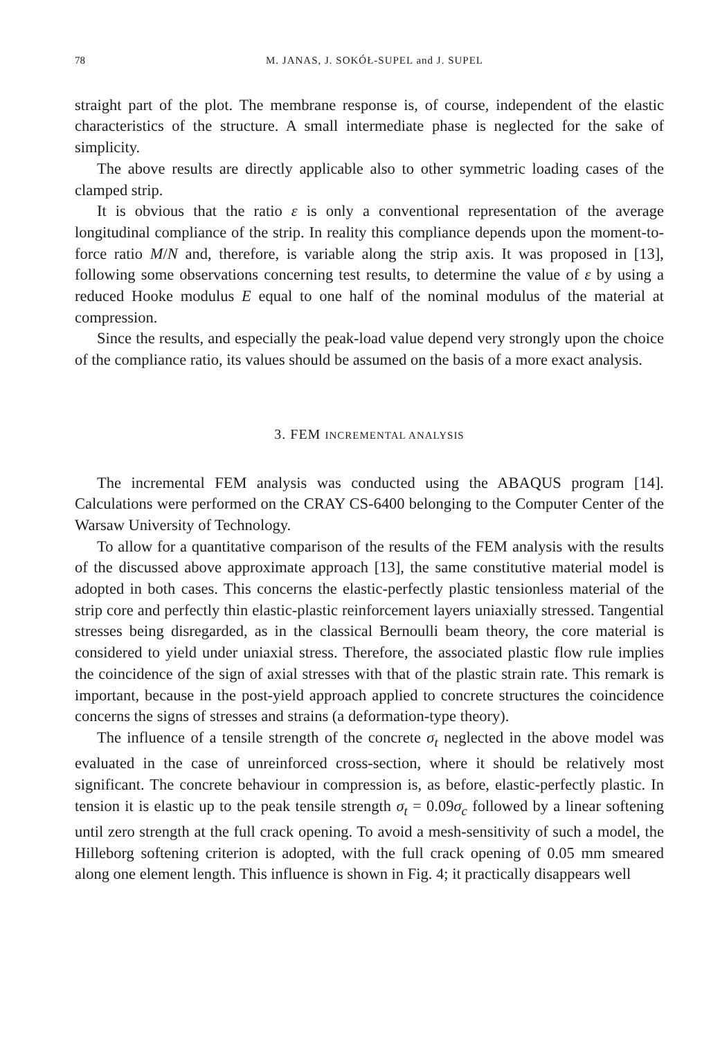78 M. JANAS, J. SOKÓŁ-SUPEL and J. SUPEL
straight part of the plot. The membrane response is, of course, independent of the elastic characteristics of the structure. A small intermediate phase is neglected for the sake of simplicity.
The above results are directly applicable also to other symmetric loading cases of the clamped strip.
It is obvious that the ratio ε is only a conventional representation of the average longitudinal compliance of the strip. In reality this compliance depends upon the moment-to-force ratio M/N and, therefore, is variable along the strip axis. It was proposed in [13], following some observations concerning test results, to determine the value of ε by using a reduced Hooke modulus E equal to one half of the nominal modulus of the material at compression.
Since the results, and especially the peak-load value depend very strongly upon the choice of the compliance ratio, its values should be assumed on the basis of a more exact analysis.
3. FEM INCREMENTAL ANALYSIS
The incremental FEM analysis was conducted using the ABAQUS program [14]. Calculations were performed on the CRAY CS-6400 belonging to the Computer Center of the Warsaw University of Technology.
To allow for a quantitative comparison of the results of the FEM analysis with the results of the discussed above approximate approach [13], the same constitutive material model is adopted in both cases. This concerns the elastic-perfectly plastic tensionless material of the strip core and perfectly thin elastic-plastic reinforcement layers uniaxially stressed. Tangential stresses being disregarded, as in the classical Bernoulli beam theory, the core material is considered to yield under uniaxial stress. Therefore, the associated plastic flow rule implies the coincidence of the sign of axial stresses with that of the plastic strain rate. This remark is important, because in the post-yield approach applied to concrete structures the coincidence concerns the signs of stresses and strains (a deformation-type theory).
The influence of a tensile strength of the concrete σ<sub>t</sub> neglected in the above model was evaluated in the case of unreinforced cross-section, where it should be relatively most significant. The concrete behaviour in compression is, as before, elastic-perfectly plastic. In tension it is elastic up to the peak tensile strength σ<sub>t</sub> = 0.09σ<sub>c</sub> followed by a linear softening until zero strength at the full crack opening. To avoid a mesh-sensitivity of such a model, the Hilleborg softening criterion is adopted, with the full crack opening of 0.05 mm smeared along one element length. This influence is shown in Fig. 4; it practically disappears well